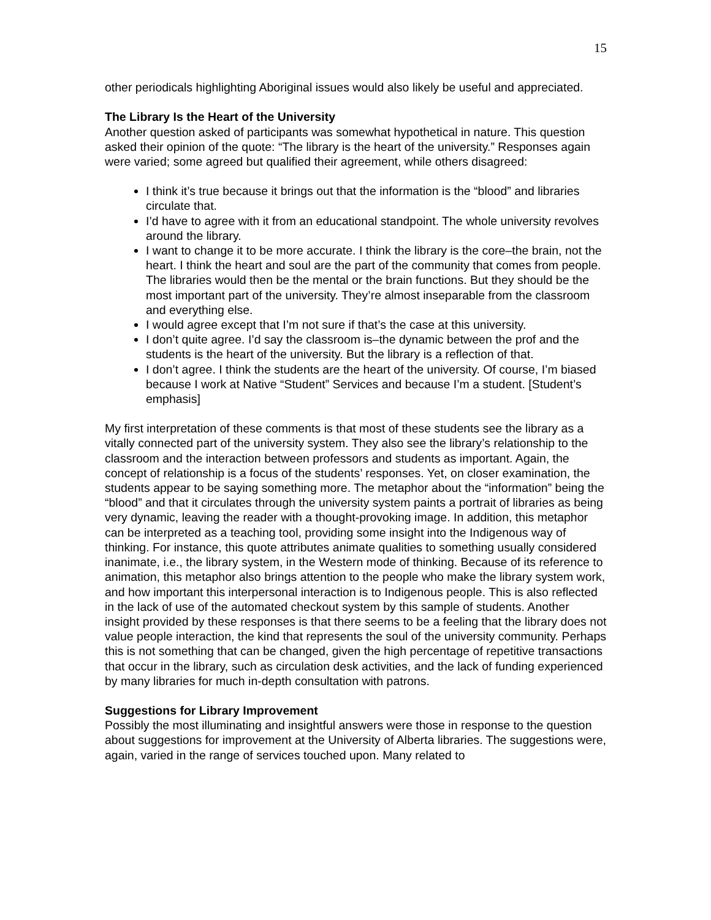15
other periodicals highlighting Aboriginal issues would also likely be useful and appreciated.
The Library Is the Heart of the University
Another question asked of participants was somewhat hypothetical in nature. This question asked their opinion of the quote: “The library is the heart of the university.” Responses again were varied; some agreed but qualified their agreement, while others disagreed:
I think it’s true because it brings out that the information is the “blood” and libraries circulate that.
I’d have to agree with it from an educational standpoint. The whole university revolves around the library.
I want to change it to be more accurate. I think the library is the core–the brain, not the heart. I think the heart and soul are the part of the community that comes from people. The libraries would then be the mental or the brain functions. But they should be the most important part of the university. They’re almost inseparable from the classroom and everything else.
I would agree except that I’m not sure if that’s the case at this university.
I don’t quite agree. I’d say the classroom is–the dynamic between the prof and the students is the heart of the university. But the library is a reflection of that.
I don’t agree. I think the students are the heart of the university. Of course, I’m biased because I work at Native “Student” Services and because I’m a student. [Student’s emphasis]
My first interpretation of these comments is that most of these students see the library as a vitally connected part of the university system. They also see the library’s relationship to the classroom and the interaction between professors and students as important. Again, the concept of relationship is a focus of the students’ responses. Yet, on closer examination, the students appear to be saying something more. The metaphor about the “information” being the “blood” and that it circulates through the university system paints a portrait of libraries as being very dynamic, leaving the reader with a thought-provoking image. In addition, this metaphor can be interpreted as a teaching tool, providing some insight into the Indigenous way of thinking. For instance, this quote attributes animate qualities to something usually considered inanimate, i.e., the library system, in the Western mode of thinking. Because of its reference to animation, this metaphor also brings attention to the people who make the library system work, and how important this interpersonal interaction is to Indigenous people. This is also reflected in the lack of use of the automated checkout system by this sample of students. Another insight provided by these responses is that there seems to be a feeling that the library does not value people interaction, the kind that represents the soul of the university community. Perhaps this is not something that can be changed, given the high percentage of repetitive transactions that occur in the library, such as circulation desk activities, and the lack of funding experienced by many libraries for much in-depth consultation with patrons.
Suggestions for Library Improvement
Possibly the most illuminating and insightful answers were those in response to the question about suggestions for improvement at the University of Alberta libraries. The suggestions were, again, varied in the range of services touched upon. Many related to